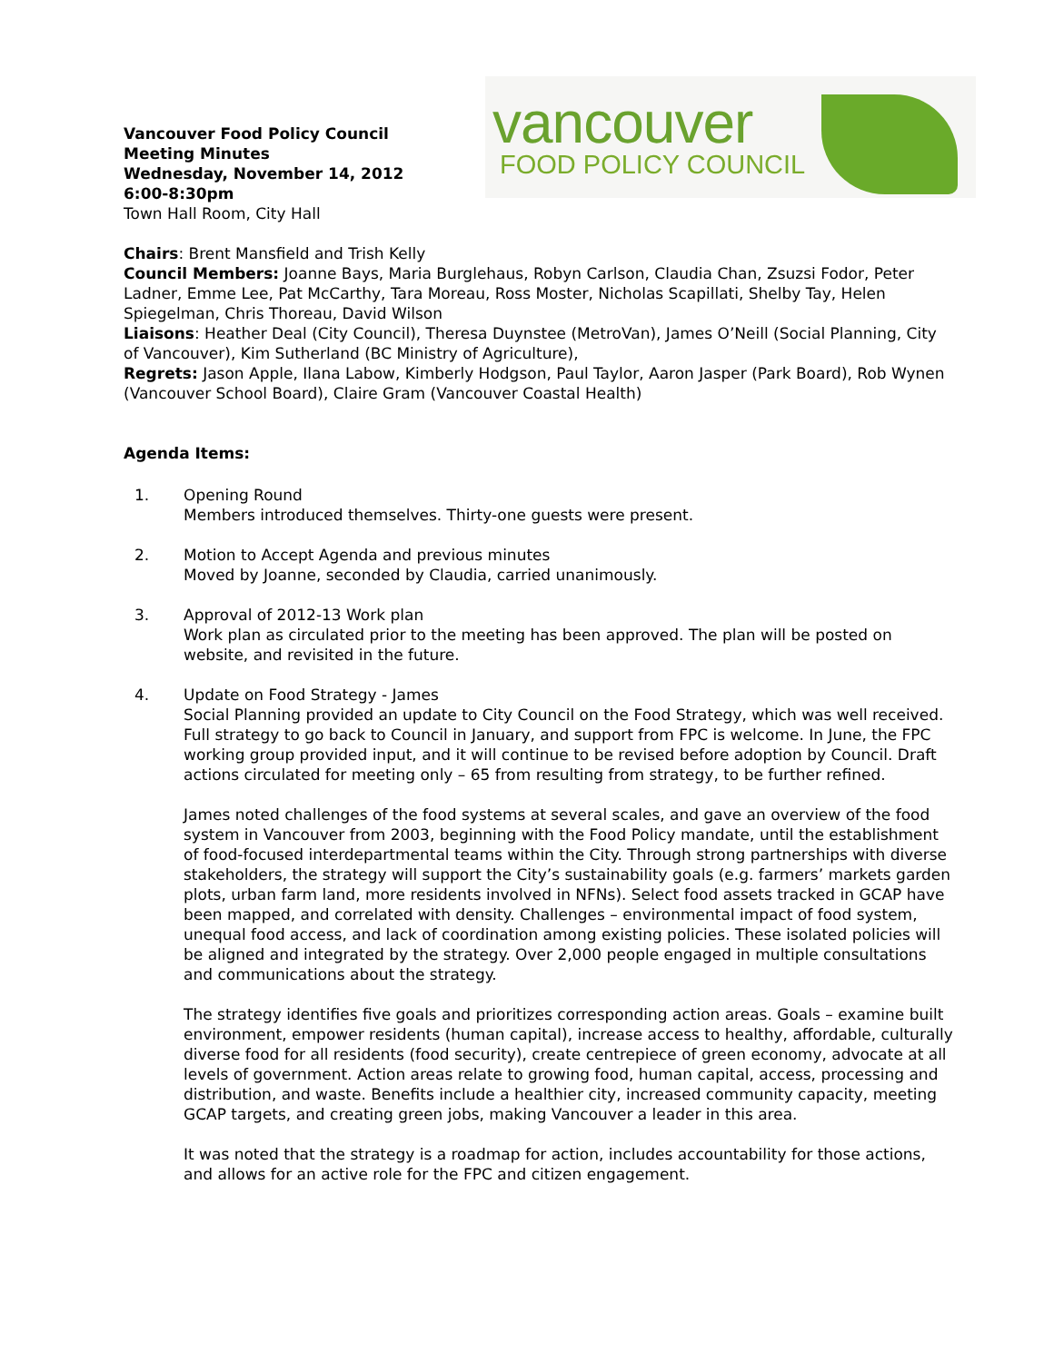Vancouver Food Policy Council
Meeting Minutes
Wednesday, November 14, 2012
6:00-8:30pm
Town Hall Room, City Hall
vancouver
FOOD POLICY COUNCIL
Chairs: Brent Mansfield and Trish Kelly
Council Members: Joanne Bays, Maria Burglehaus, Robyn Carlson, Claudia Chan, Zsuzsi Fodor, Peter Ladner, Emme Lee, Pat McCarthy, Tara Moreau, Ross Moster, Nicholas Scapillati, Shelby Tay, Helen Spiegelman, Chris Thoreau, David Wilson
Liaisons: Heather Deal (City Council), Theresa Duynstee (MetroVan), James O’Neill (Social Planning, City of Vancouver), Kim Sutherland (BC Ministry of Agriculture),
Regrets: Jason Apple, Ilana Labow, Kimberly Hodgson, Paul Taylor, Aaron Jasper (Park Board), Rob Wynen (Vancouver School Board), Claire Gram (Vancouver Coastal Health)
Agenda Items:
1. Opening Round
Members introduced themselves. Thirty-one guests were present.
2. Motion to Accept Agenda and previous minutes
Moved by Joanne, seconded by Claudia, carried unanimously.
3. Approval of 2012-13 Work plan
Work plan as circulated prior to the meeting has been approved. The plan will be posted on website, and revisited in the future.
4. Update on Food Strategy - James
Social Planning provided an update to City Council on the Food Strategy, which was well received. Full strategy to go back to Council in January, and support from FPC is welcome. In June, the FPC working group provided input, and it will continue to be revised before adoption by Council. Draft actions circulated for meeting only – 65 from resulting from strategy, to be further refined.
James noted challenges of the food systems at several scales, and gave an overview of the food system in Vancouver from 2003, beginning with the Food Policy mandate, until the establishment of food-focused interdepartmental teams within the City. Through strong partnerships with diverse stakeholders, the strategy will support the City’s sustainability goals (e.g. farmers’ markets garden plots, urban farm land, more residents involved in NFNs). Select food assets tracked in GCAP have been mapped, and correlated with density. Challenges – environmental impact of food system, unequal food access, and lack of coordination among existing policies. These isolated policies will be aligned and integrated by the strategy. Over 2,000 people engaged in multiple consultations and communications about the strategy.
The strategy identifies five goals and prioritizes corresponding action areas. Goals – examine built environment, empower residents (human capital), increase access to healthy, affordable, culturally diverse food for all residents (food security), create centrepiece of green economy, advocate at all levels of government. Action areas relate to growing food, human capital, access, processing and distribution, and waste. Benefits include a healthier city, increased community capacity, meeting GCAP targets, and creating green jobs, making Vancouver a leader in this area.
It was noted that the strategy is a roadmap for action, includes accountability for those actions, and allows for an active role for the FPC and citizen engagement.